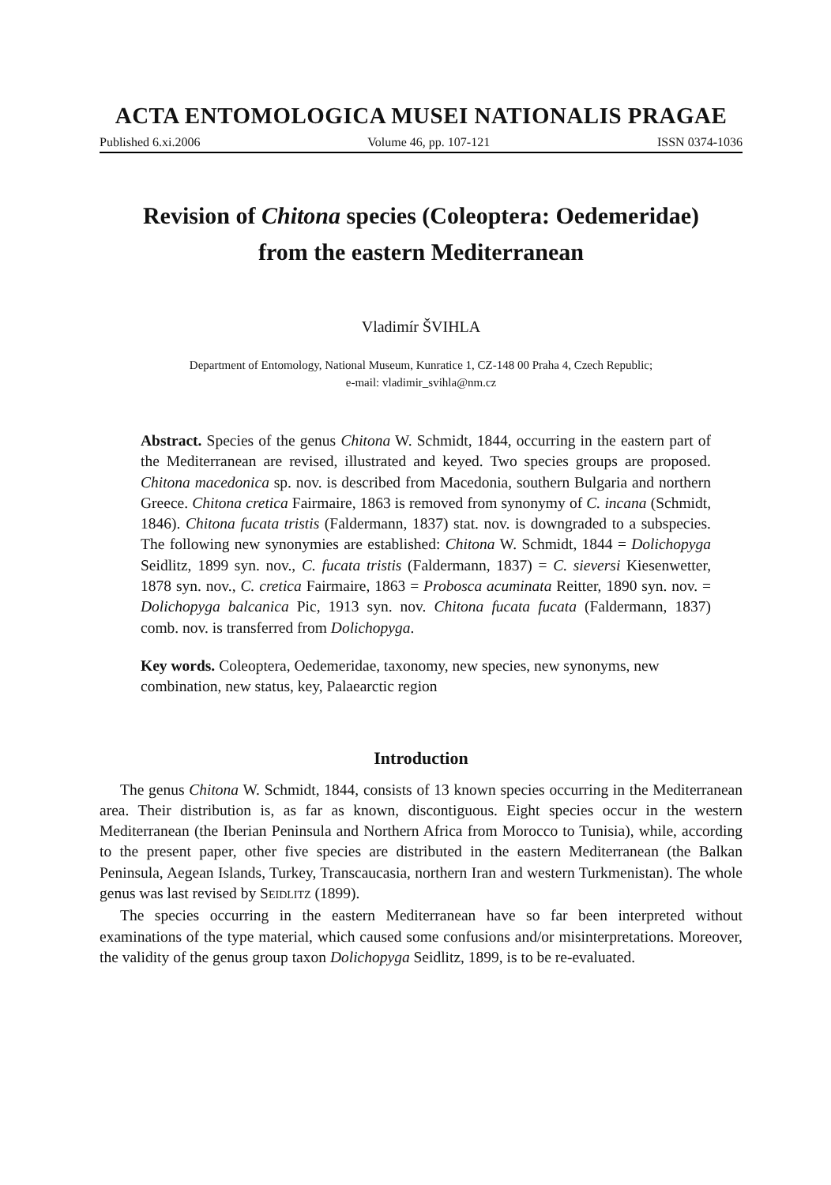ACTA ENTOMOLOGICA MUSEI NATIONALIS PRAGAE
Published 6.xi.2006 Volume 46, pp. 107-121 ISSN 0374-1036
Revision of Chitona species (Coleoptera: Oedemeridae)
from the eastern Mediterranean
Vladimír ŠVIHLA
Department of Entomology, National Museum, Kunratice 1, CZ-148 00 Praha 4, Czech Republic;
e-mail: vladimir_svihla@nm.cz
Abstract. Species of the genus Chitona W. Schmidt, 1844, occurring in the eastern part of the Mediterranean are revised, illustrated and keyed. Two species groups are proposed. Chitona macedonica sp. nov. is described from Macedonia, southern Bulgaria and northern Greece. Chitona cretica Fairmaire, 1863 is removed from synonymy of C. incana (Schmidt, 1846). Chitona fucata tristis (Faldermann, 1837) stat. nov. is downgraded to a subspecies. The following new synonymies are established: Chitona W. Schmidt, 1844 = Dolichopyga Seidlitz, 1899 syn. nov., C. fucata tristis (Faldermann, 1837) = C. sieversi Kiesenwetter, 1878 syn. nov., C. cretica Fairmaire, 1863 = Probosca acuminata Reitter, 1890 syn. nov. = Dolichopyga balcanica Pic, 1913 syn. nov. Chitona fucata fucata (Faldermann, 1837) comb. nov. is transferred from Dolichopyga.
Key words. Coleoptera, Oedemeridae, taxonomy, new species, new synonyms, new combination, new status, key, Palaearctic region
Introduction
The genus Chitona W. Schmidt, 1844, consists of 13 known species occurring in the Mediterranean area. Their distribution is, as far as known, discontiguous. Eight species occur in the western Mediterranean (the Iberian Peninsula and Northern Africa from Morocco to Tunisia), while, according to the present paper, other five species are distributed in the eastern Mediterranean (the Balkan Peninsula, Aegean Islands, Turkey, Transcaucasia, northern Iran and western Turkmenistan). The whole genus was last revised by SEIDLITZ (1899).
The species occurring in the eastern Mediterranean have so far been interpreted without examinations of the type material, which caused some confusions and/or misinterpretations. Moreover, the validity of the genus group taxon Dolichopyga Seidlitz, 1899, is to be re-evaluated.